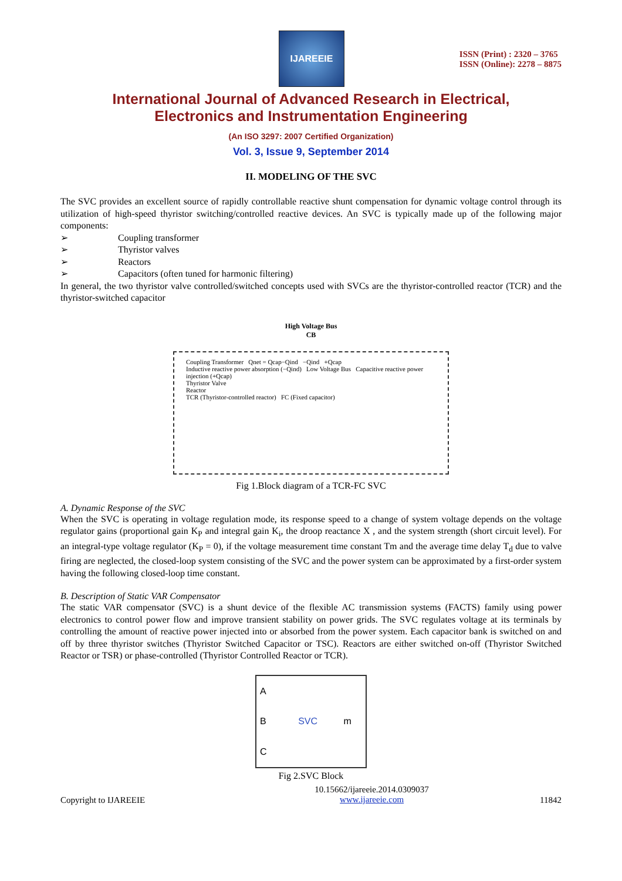IJAREEIE
ISSN (Print) : 2320 – 3765
ISSN (Online): 2278 – 8875
International Journal of Advanced Research in Electrical,
Electronics and Instrumentation Engineering
(An ISO 3297: 2007 Certified Organization)
Vol. 3, Issue 9, September 2014
II. MODELING OF THE SVC
The SVC provides an excellent source of rapidly controllable reactive shunt compensation for dynamic voltage control through its utilization of high-speed thyristor switching/controlled reactive devices. An SVC is typically made up of the following major components:
➢ Coupling transformer
➢ Thyristor valves
➢ Reactors
➢ Capacitors (often tuned for harmonic filtering)
In general, the two thyristor valve controlled/switched concepts used with SVCs are the thyristor-controlled reactor (TCR) and the thyristor-switched capacitor
High Voltage Bus
CB
Coupling Transformer Qnet = Qcap−Qind −Qind +Qcap
Inductive reactive power absorption (−Qind) Low Voltage Bus Capacitive reactive power injection (+Qcap)
Thyristor Valve
Reactor
TCR (Thyristor-controlled reactor) FC (Fixed capacitor)
Fig 1.Block diagram of a TCR-FC SVC
A. Dynamic Response of the SVC
When the SVC is operating in voltage regulation mode, its response speed to a change of system voltage depends on the voltage regulator gains (proportional gain K<sub>P</sub> and integral gain K<sub>i</sub>, the droop reactance X , and the system strength (short circuit level). For an integral-type voltage regulator (K<sub>P</sub> = 0), if the voltage measurement time constant Tm and the average time delay T<sub>d</sub> due to valve firing are neglected, the closed-loop system consisting of the SVC and the power system can be approximated by a first-order system having the following closed-loop time constant.
B. Description of Static VAR Compensator
The static VAR compensator (SVC) is a shunt device of the flexible AC transmission systems (FACTS) family using power electronics to control power flow and improve transient stability on power grids. The SVC regulates voltage at its terminals by controlling the amount of reactive power injected into or absorbed from the power system. Each capacitor bank is switched on and off by three thyristor switches (Thyristor Switched Capacitor or TSC). Reactors are either switched on-off (Thyristor Switched Reactor or TSR) or phase-controlled (Thyristor Controlled Reactor or TCR).
A
B SVC m
C
Fig 2.SVC Block
Copyright to IJAREEIE 10.15662/ijareeie.2014.0309037
www.ijareeie.com 11842